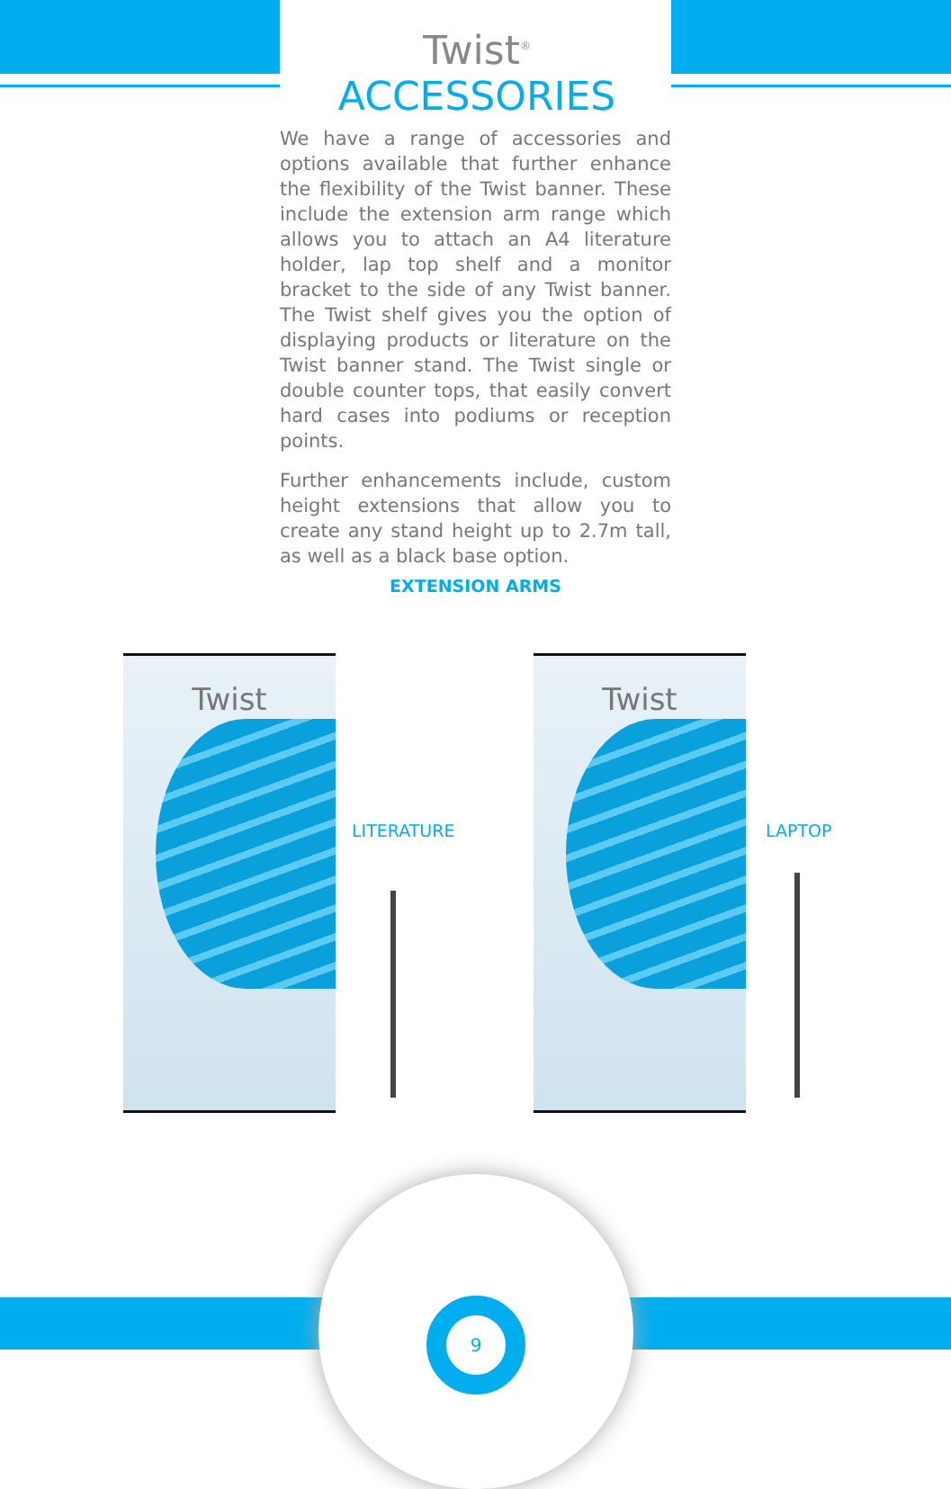Twist<sup>®</sup> ACCESSORIES
We have a range of accessories and options available that further enhance the flexibility of the Twist banner. These include the extension arm range which allows you to attach an A4 literature holder, lap top shelf and a monitor bracket to the side of any Twist banner. The Twist shelf gives you the option of displaying products or literature on the Twist banner stand. The Twist single or double counter tops, that easily convert hard cases into podiums or reception points.
Further enhancements include, custom height extensions that allow you to create any stand height up to 2.7m tall, as well as a black base option.
EXTENSION ARMS
Twist
LITERATURE
Twist
LAPTOP
9